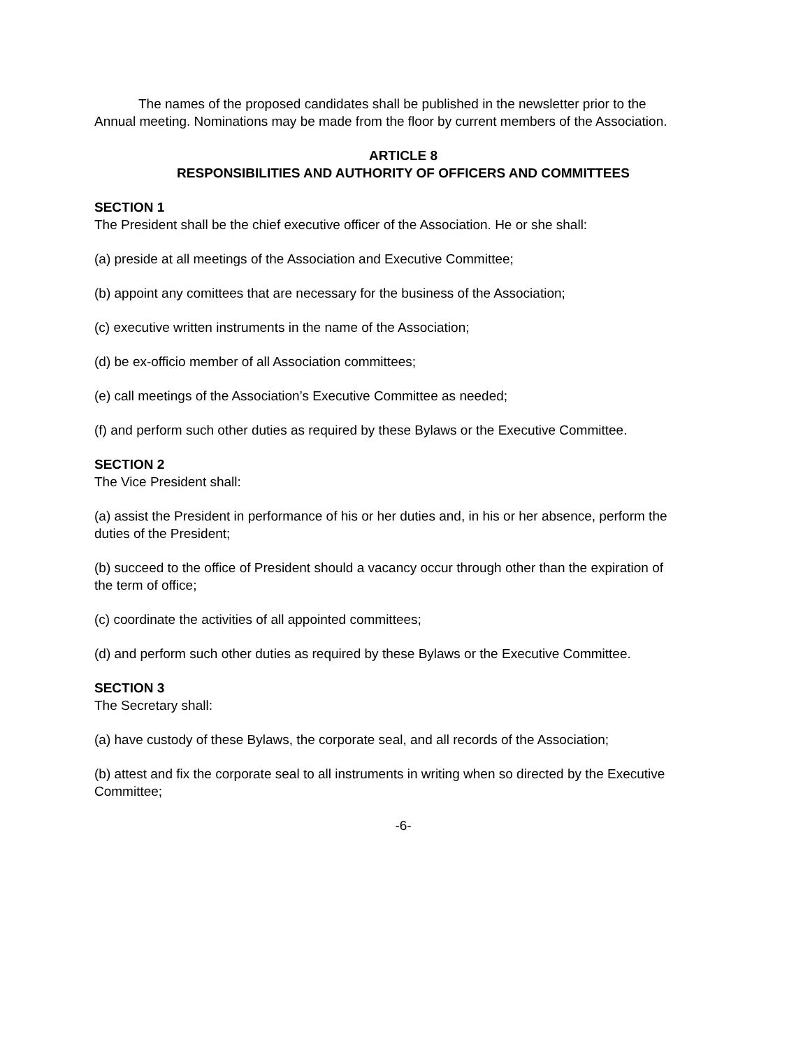The names of the proposed candidates shall be published in the newsletter prior to the Annual meeting. Nominations may be made from the floor by current members of the Association.
ARTICLE 8
RESPONSIBILITIES AND AUTHORITY OF OFFICERS AND COMMITTEES
SECTION 1
The President shall be the chief executive officer of the Association. He or she shall:
(a) preside at all meetings of the Association and Executive Committee;
(b) appoint any comittees that are necessary for the business of the Association;
(c) executive written instruments in the name of the Association;
(d) be ex-officio member of all Association committees;
(e) call meetings of the Association’s Executive Committee as needed;
(f) and perform such other duties as required by these Bylaws or the Executive Committee.
SECTION 2
The Vice President shall:
(a) assist the President in performance of his or her duties and, in his or her absence, perform the duties of the President;
(b) succeed to the office of President should a vacancy occur through other than the expiration of the term of office;
(c) coordinate the activities of all appointed committees;
(d) and perform such other duties as required by these Bylaws or the Executive Committee.
SECTION 3
The Secretary shall:
(a) have custody of these Bylaws, the corporate seal, and all records of the Association;
(b) attest and fix the corporate seal to all instruments in writing when so directed by the Executive Committee;
-6-